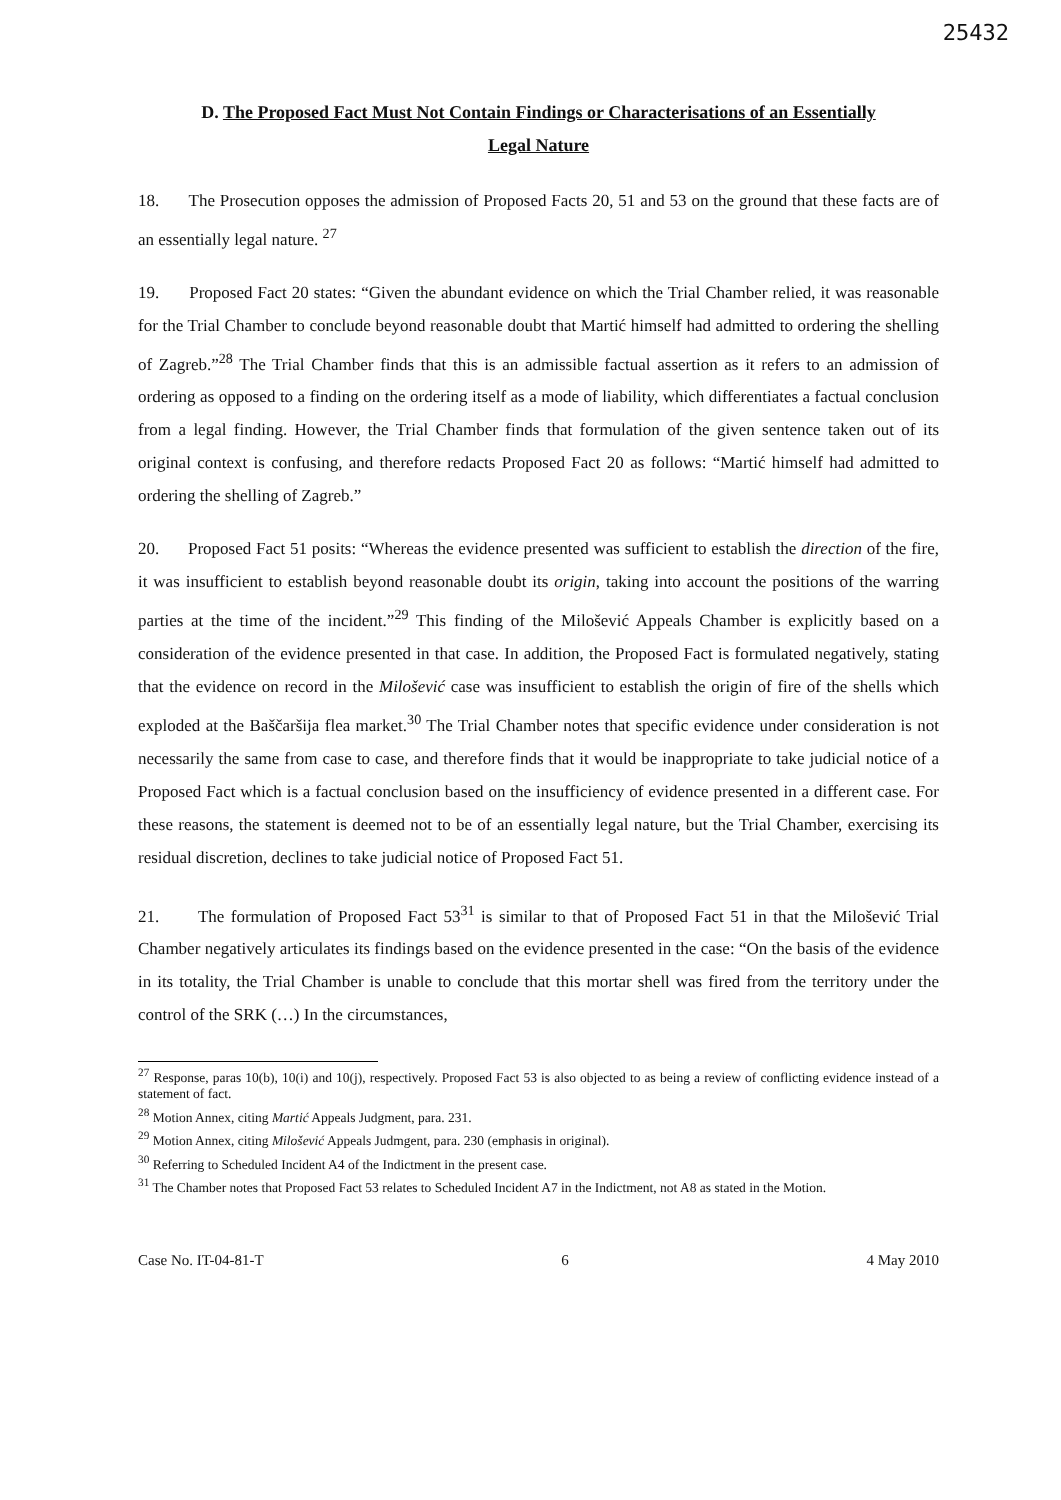25432
D. The Proposed Fact Must Not Contain Findings or Characterisations of an Essentially
Legal Nature
18. The Prosecution opposes the admission of Proposed Facts 20, 51 and 53 on the ground that these facts are of an essentially legal nature. <sup>27</sup>
19. Proposed Fact 20 states: “Given the abundant evidence on which the Trial Chamber relied, it was reasonable for the Trial Chamber to conclude beyond reasonable doubt that Martić himself had admitted to ordering the shelling of Zagreb.”<sup>28</sup> The Trial Chamber finds that this is an admissible factual assertion as it refers to an admission of ordering as opposed to a finding on the ordering itself as a mode of liability, which differentiates a factual conclusion from a legal finding. However, the Trial Chamber finds that formulation of the given sentence taken out of its original context is confusing, and therefore redacts Proposed Fact 20 as follows: “Martić himself had admitted to ordering the shelling of Zagreb.”
20. Proposed Fact 51 posits: “Whereas the evidence presented was sufficient to establish the direction of the fire, it was insufficient to establish beyond reasonable doubt its origin, taking into account the positions of the warring parties at the time of the incident.”<sup>29</sup> This finding of the Milošević Appeals Chamber is explicitly based on a consideration of the evidence presented in that case. In addition, the Proposed Fact is formulated negatively, stating that the evidence on record in the Milošević case was insufficient to establish the origin of fire of the shells which exploded at the Baščaršija flea market.<sup>30</sup> The Trial Chamber notes that specific evidence under consideration is not necessarily the same from case to case, and therefore finds that it would be inappropriate to take judicial notice of a Proposed Fact which is a factual conclusion based on the insufficiency of evidence presented in a different case. For these reasons, the statement is deemed not to be of an essentially legal nature, but the Trial Chamber, exercising its residual discretion, declines to take judicial notice of Proposed Fact 51.
21. The formulation of Proposed Fact 53<sup>31</sup> is similar to that of Proposed Fact 51 in that the Milošević Trial Chamber negatively articulates its findings based on the evidence presented in the case: “On the basis of the evidence in its totality, the Trial Chamber is unable to conclude that this mortar shell was fired from the territory under the control of the SRK (…) In the circumstances,
<sup>27</sup> Response, paras 10(b), 10(i) and 10(j), respectively. Proposed Fact 53 is also objected to as being a review of conflicting evidence instead of a statement of fact.
<sup>28</sup> Motion Annex, citing Martić Appeals Judgment, para. 231.
<sup>29</sup> Motion Annex, citing Milošević Appeals Judmgent, para. 230 (emphasis in original).
<sup>30</sup> Referring to Scheduled Incident A4 of the Indictment in the present case.
<sup>31</sup> The Chamber notes that Proposed Fact 53 relates to Scheduled Incident A7 in the Indictment, not A8 as stated in the Motion.
Case No. IT-04-81-T 6 4 May 2010